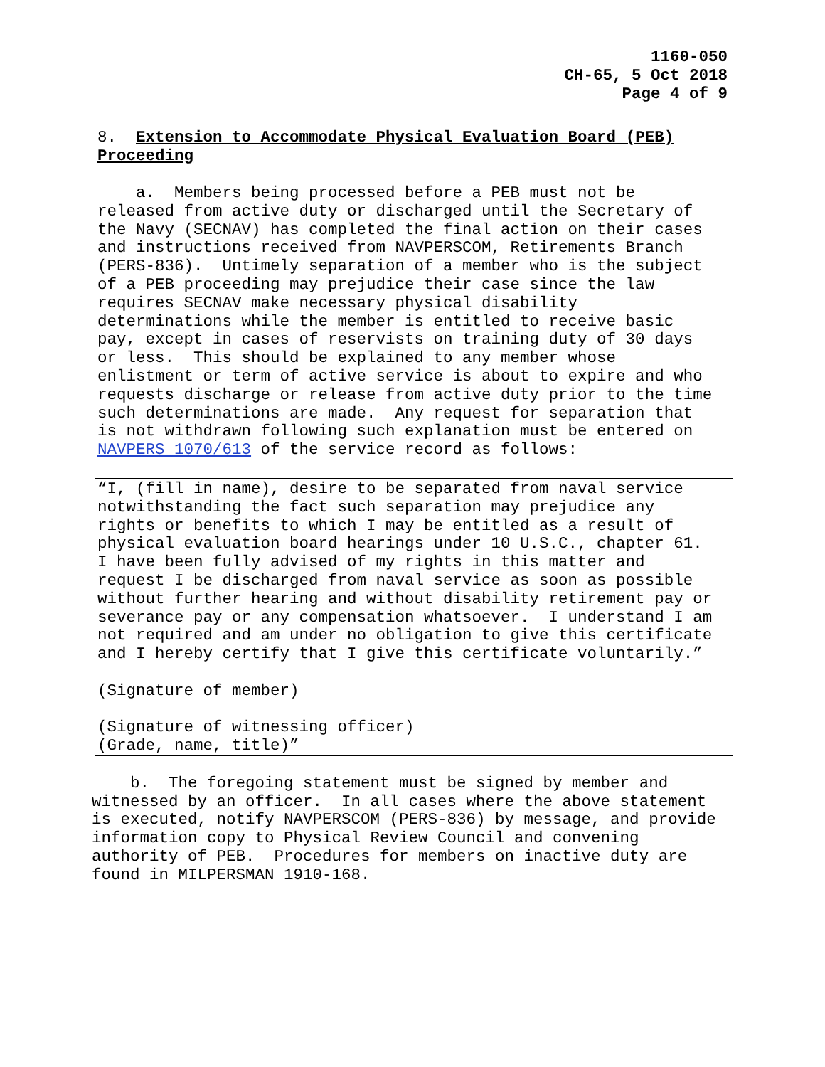1160-050
CH-65, 5 Oct 2018
Page 4 of 9
8. Extension to Accommodate Physical Evaluation Board (PEB) Proceeding
a. Members being processed before a PEB must not be released from active duty or discharged until the Secretary of the Navy (SECNAV) has completed the final action on their cases and instructions received from NAVPERSCOM, Retirements Branch (PERS-836). Untimely separation of a member who is the subject of a PEB proceeding may prejudice their case since the law requires SECNAV make necessary physical disability determinations while the member is entitled to receive basic pay, except in cases of reservists on training duty of 30 days or less. This should be explained to any member whose enlistment or term of active service is about to expire and who requests discharge or release from active duty prior to the time such determinations are made. Any request for separation that is not withdrawn following such explanation must be entered on NAVPERS 1070/613 of the service record as follows:
“I, (fill in name), desire to be separated from naval service notwithstanding the fact such separation may prejudice any rights or benefits to which I may be entitled as a result of physical evaluation board hearings under 10 U.S.C., chapter 61. I have been fully advised of my rights in this matter and request I be discharged from naval service as soon as possible without further hearing and without disability retirement pay or severance pay or any compensation whatsoever. I understand I am not required and am under no obligation to give this certificate and I hereby certify that I give this certificate voluntarily.” (Signature of member) (Signature of witnessing officer) (Grade, name, title)”
b. The foregoing statement must be signed by member and witnessed by an officer. In all cases where the above statement is executed, notify NAVPERSCOM (PERS-836) by message, and provide information copy to Physical Review Council and convening authority of PEB. Procedures for members on inactive duty are found in MILPERSMAN 1910-168.